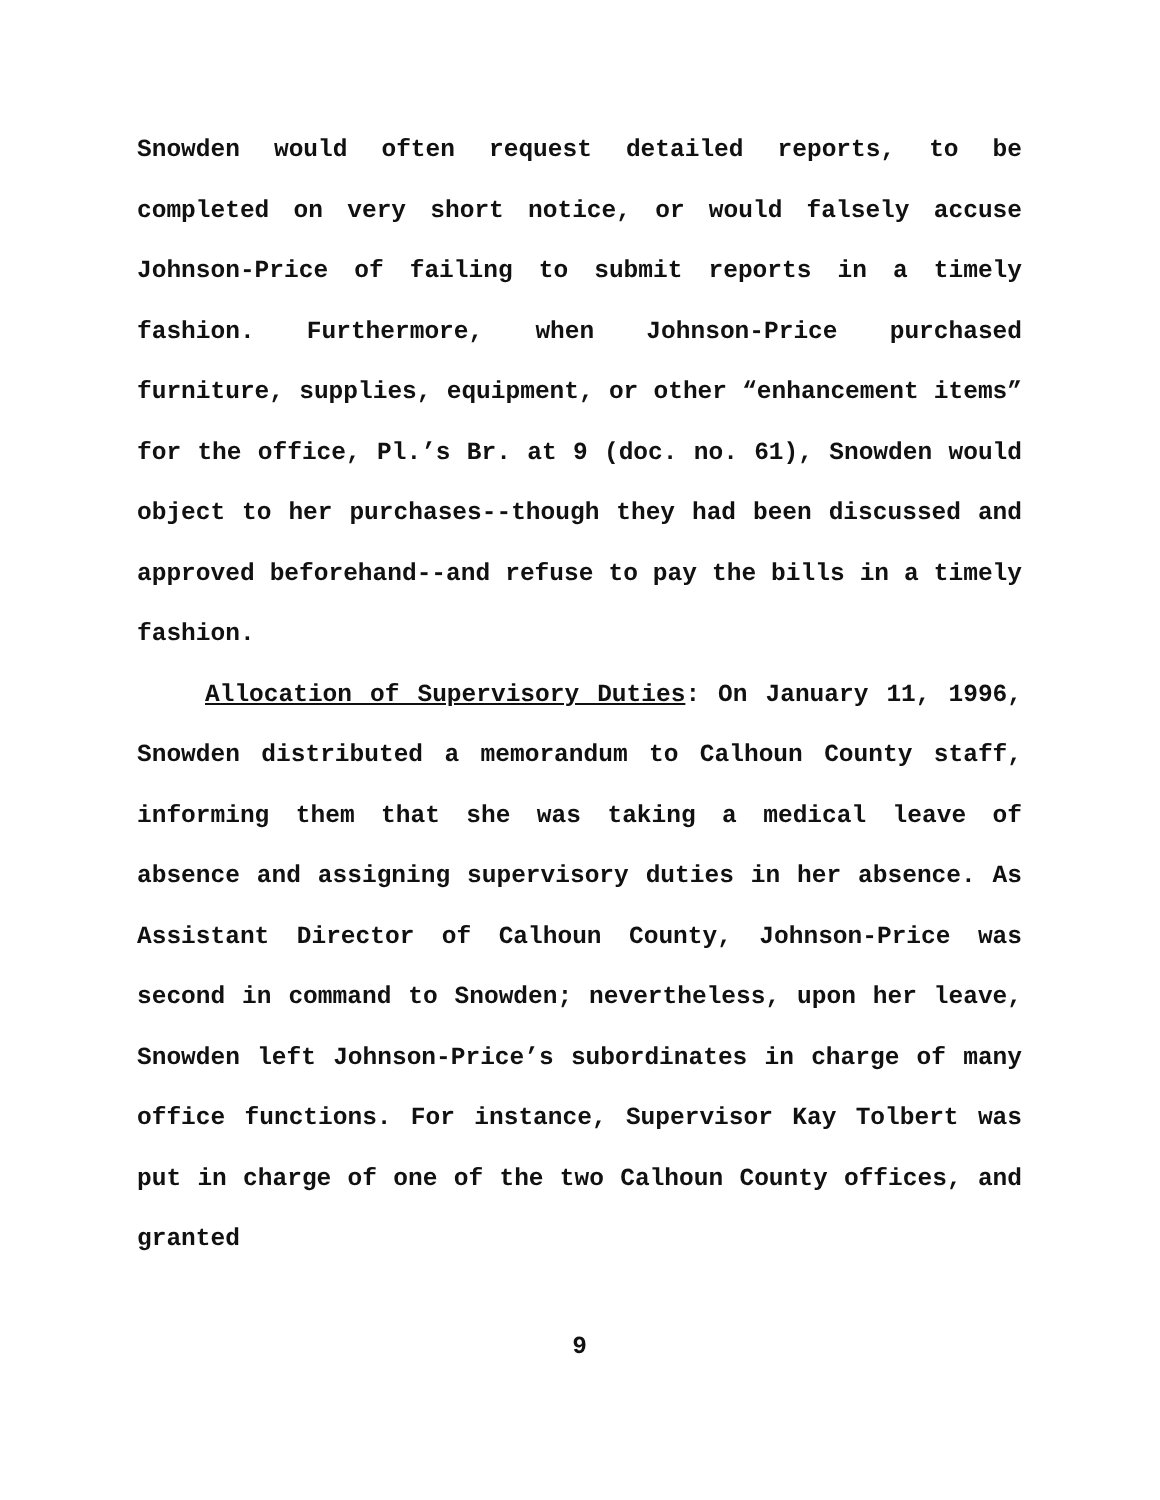Snowden would often request detailed reports, to be completed on very short notice, or would falsely accuse Johnson-Price of failing to submit reports in a timely fashion. Furthermore, when Johnson-Price purchased furniture, supplies, equipment, or other “enhancement items” for the office, Pl.’s Br. at 9 (doc. no. 61), Snowden would object to her purchases--though they had been discussed and approved beforehand--and refuse to pay the bills in a timely fashion.
Allocation of Supervisory Duties: On January 11, 1996, Snowden distributed a memorandum to Calhoun County staff, informing them that she was taking a medical leave of absence and assigning supervisory duties in her absence. As Assistant Director of Calhoun County, Johnson-Price was second in command to Snowden; nevertheless, upon her leave, Snowden left Johnson-Price’s subordinates in charge of many office functions. For instance, Supervisor Kay Tolbert was put in charge of one of the two Calhoun County offices, and granted
9